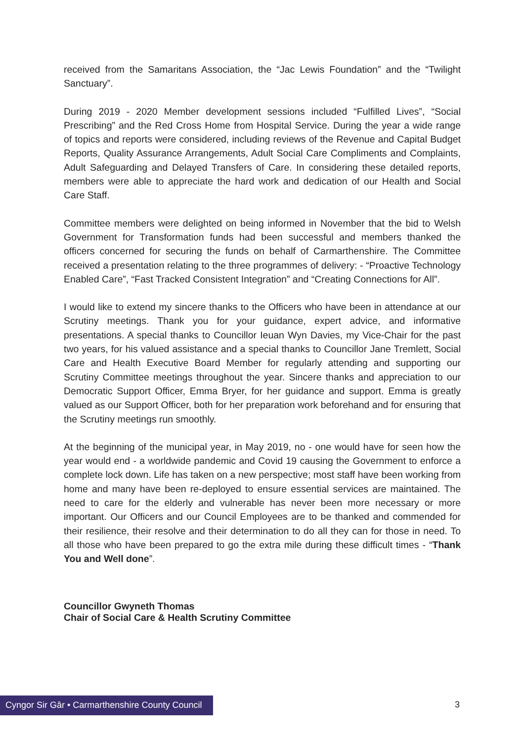received from the Samaritans Association, the “Jac Lewis Foundation” and the “Twilight Sanctuary”.
During 2019 - 2020 Member development sessions included “Fulfilled Lives”, “Social Prescribing” and the Red Cross Home from Hospital Service. During the year a wide range of topics and reports were considered, including reviews of the Revenue and Capital Budget Reports, Quality Assurance Arrangements, Adult Social Care Compliments and Complaints, Adult Safeguarding and Delayed Transfers of Care. In considering these detailed reports, members were able to appreciate the hard work and dedication of our Health and Social Care Staff.
Committee members were delighted on being informed in November that the bid to Welsh Government for Transformation funds had been successful and members thanked the officers concerned for securing the funds on behalf of Carmarthenshire. The Committee received a presentation relating to the three programmes of delivery: - “Proactive Technology Enabled Care”, “Fast Tracked Consistent Integration” and “Creating Connections for All”.
I would like to extend my sincere thanks to the Officers who have been in attendance at our Scrutiny meetings. Thank you for your guidance, expert advice, and informative presentations. A special thanks to Councillor Ieuan Wyn Davies, my Vice-Chair for the past two years, for his valued assistance and a special thanks to Councillor Jane Tremlett, Social Care and Health Executive Board Member for regularly attending and supporting our Scrutiny Committee meetings throughout the year. Sincere thanks and appreciation to our Democratic Support Officer, Emma Bryer, for her guidance and support. Emma is greatly valued as our Support Officer, both for her preparation work beforehand and for ensuring that the Scrutiny meetings run smoothly.
At the beginning of the municipal year, in May 2019, no - one would have for seen how the year would end - a worldwide pandemic and Covid 19 causing the Government to enforce a complete lock down. Life has taken on a new perspective; most staff have been working from home and many have been re-deployed to ensure essential services are maintained. The need to care for the elderly and vulnerable has never been more necessary or more important. Our Officers and our Council Employees are to be thanked and commended for their resilience, their resolve and their determination to do all they can for those in need. To all those who have been prepared to go the extra mile during these difficult times - “Thank You and Well done”.
Councillor Gwyneth Thomas
Chair of Social Care & Health Scrutiny Committee
Cyngor Sir Gâr • Carmarthenshire County Council
3